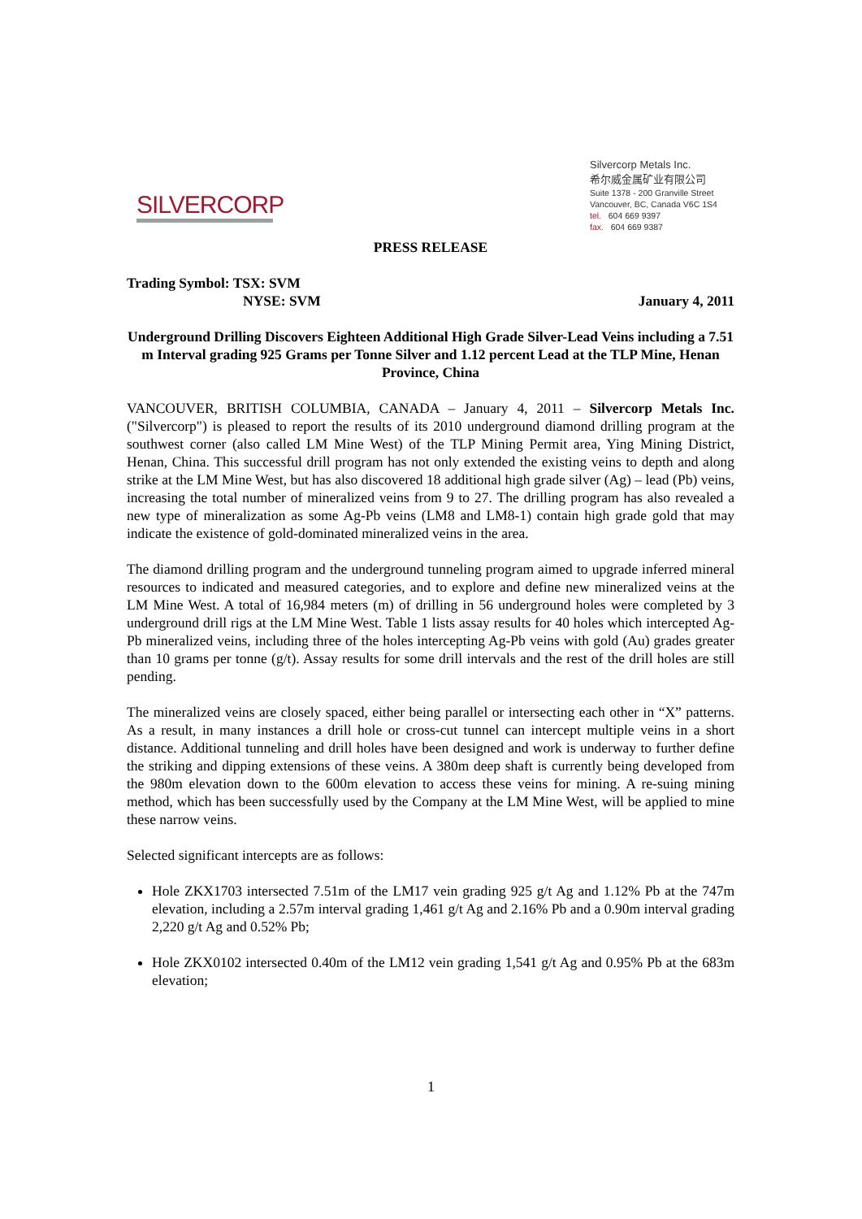SILVERCORP
Silvercorp Metals Inc.
希尔威金属矿业有限公司
Suite 1378 - 200 Granville Street
Vancouver, BC, Canada V6C 1S4
tel. 604 669 9397
fax. 604 669 9387
PRESS RELEASE
Trading Symbol: TSX: SVM
NYSE: SVM January 4, 2011
Underground Drilling Discovers Eighteen Additional High Grade Silver-Lead Veins including a 7.51 m Interval grading 925 Grams per Tonne Silver and 1.12 percent Lead at the TLP Mine, Henan Province, China
VANCOUVER, BRITISH COLUMBIA, CANADA – January 4, 2011 – Silvercorp Metals Inc. ("Silvercorp") is pleased to report the results of its 2010 underground diamond drilling program at the southwest corner (also called LM Mine West) of the TLP Mining Permit area, Ying Mining District, Henan, China. This successful drill program has not only extended the existing veins to depth and along strike at the LM Mine West, but has also discovered 18 additional high grade silver (Ag) – lead (Pb) veins, increasing the total number of mineralized veins from 9 to 27. The drilling program has also revealed a new type of mineralization as some Ag-Pb veins (LM8 and LM8-1) contain high grade gold that may indicate the existence of gold-dominated mineralized veins in the area.
The diamond drilling program and the underground tunneling program aimed to upgrade inferred mineral resources to indicated and measured categories, and to explore and define new mineralized veins at the LM Mine West. A total of 16,984 meters (m) of drilling in 56 underground holes were completed by 3 underground drill rigs at the LM Mine West. Table 1 lists assay results for 40 holes which intercepted Ag-Pb mineralized veins, including three of the holes intercepting Ag-Pb veins with gold (Au) grades greater than 10 grams per tonne (g/t). Assay results for some drill intervals and the rest of the drill holes are still pending.
The mineralized veins are closely spaced, either being parallel or intersecting each other in “X” patterns. As a result, in many instances a drill hole or cross-cut tunnel can intercept multiple veins in a short distance. Additional tunneling and drill holes have been designed and work is underway to further define the striking and dipping extensions of these veins. A 380m deep shaft is currently being developed from the 980m elevation down to the 600m elevation to access these veins for mining. A re-suing mining method, which has been successfully used by the Company at the LM Mine West, will be applied to mine these narrow veins.
Selected significant intercepts are as follows:
Hole ZKX1703 intersected 7.51m of the LM17 vein grading 925 g/t Ag and 1.12% Pb at the 747m elevation, including a 2.57m interval grading 1,461 g/t Ag and 2.16% Pb and a 0.90m interval grading 2,220 g/t Ag and 0.52% Pb;
Hole ZKX0102 intersected 0.40m of the LM12 vein grading 1,541 g/t Ag and 0.95% Pb at the 683m elevation;
1